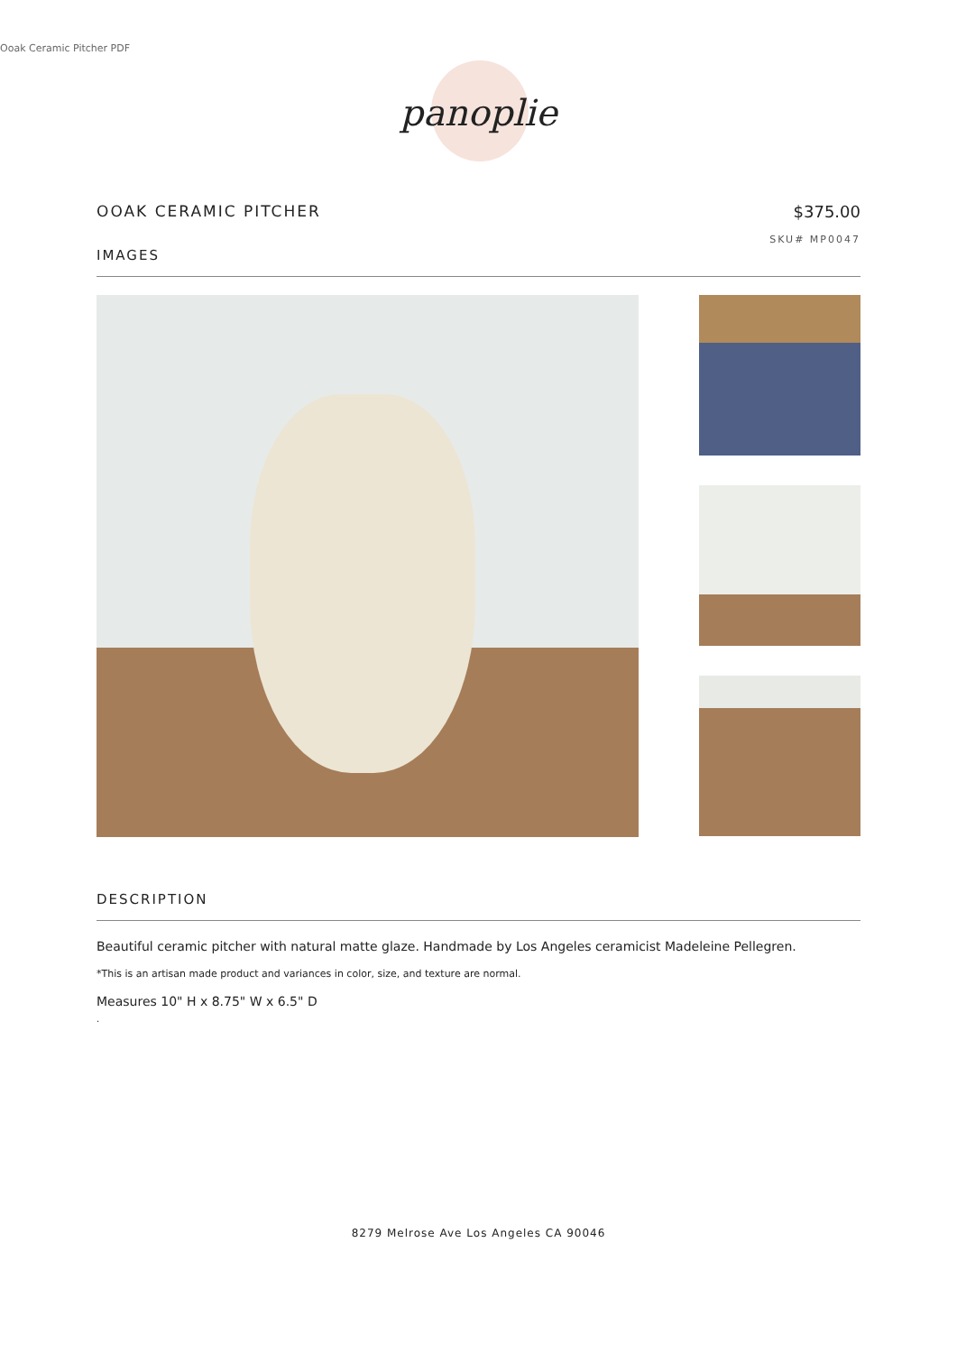Ooak Ceramic Pitcher PDF
panoplie
OOAK CERAMIC PITCHER $375.00
SKU# MP0047
IMAGES
DESCRIPTION
Beautiful ceramic pitcher with natural matte glaze. Handmade by Los Angeles ceramicist Madeleine Pellegren.
*This is an artisan made product and variances in color, size, and texture are normal.
Measures 10" H x 8.75" W x 6.5" D
.
8279 Melrose Ave Los Angeles CA 90046